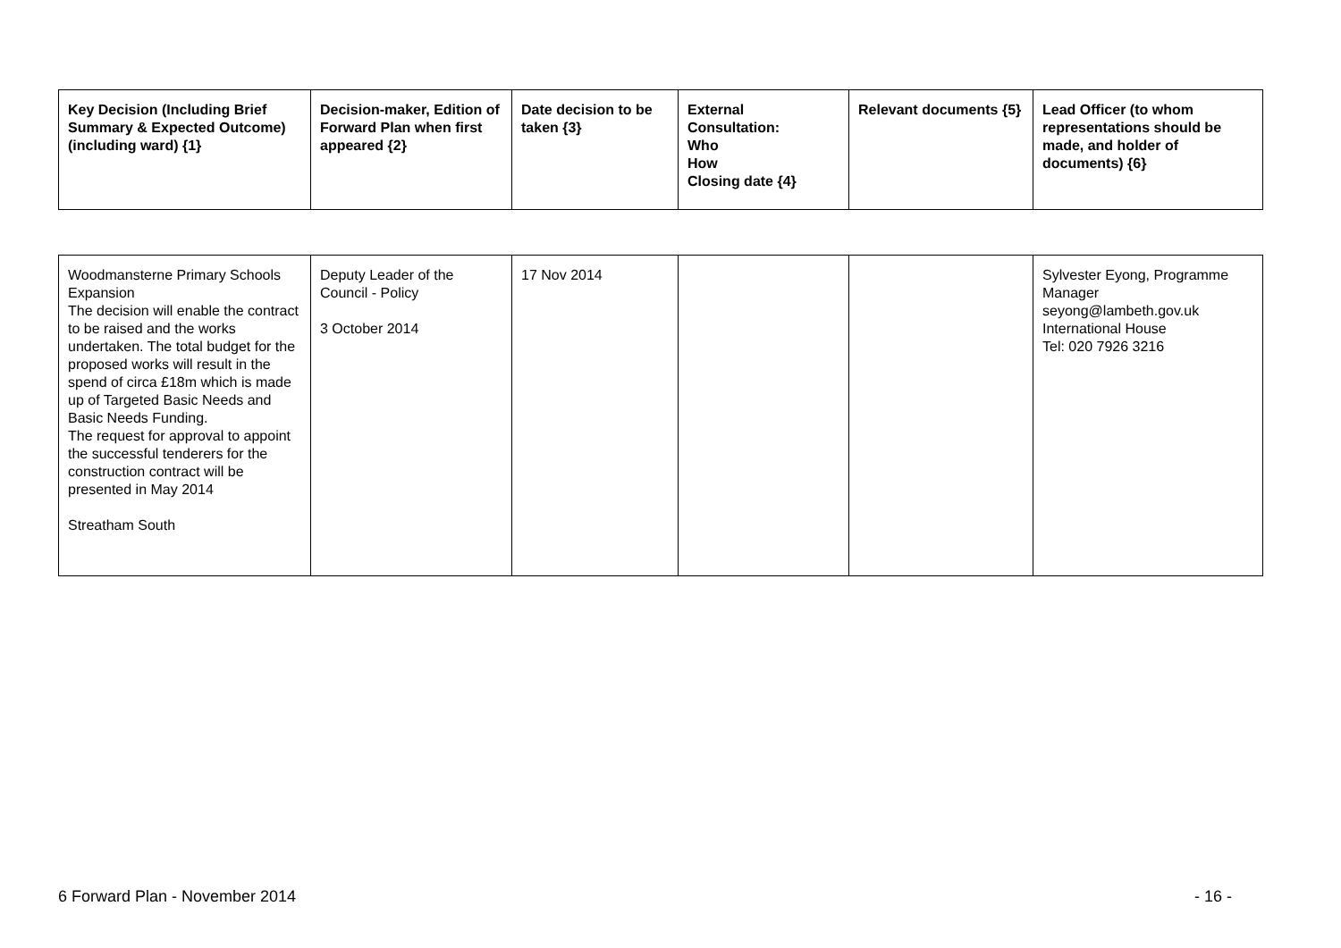| Key Decision (Including Brief Summary & Expected Outcome) (including ward) {1} | Decision-maker, Edition of Forward Plan when first appeared {2} | Date decision to be taken {3} | External Consultation: Who How Closing date {4} | Relevant documents {5} | Lead Officer (to whom representations should be made, and holder of documents) {6} |
| --- | --- | --- | --- | --- | --- |
| Woodmansterne Primary Schools Expansion The decision will enable the contract to be raised and the works undertaken. The total budget for the proposed works will result in the spend of circa £18m which is made up of Targeted Basic Needs and Basic Needs Funding. The request for approval to appoint the successful tenderers for the construction contract will be presented in May 2014 Streatham South | Deputy Leader of the Council - Policy 3 October 2014 | 17 Nov 2014 | | | Sylvester Eyong, Programme Manager seyong@lambeth.gov.uk International House Tel: 020 7926 3216 |
6 Forward Plan - November 2014 - 16 -